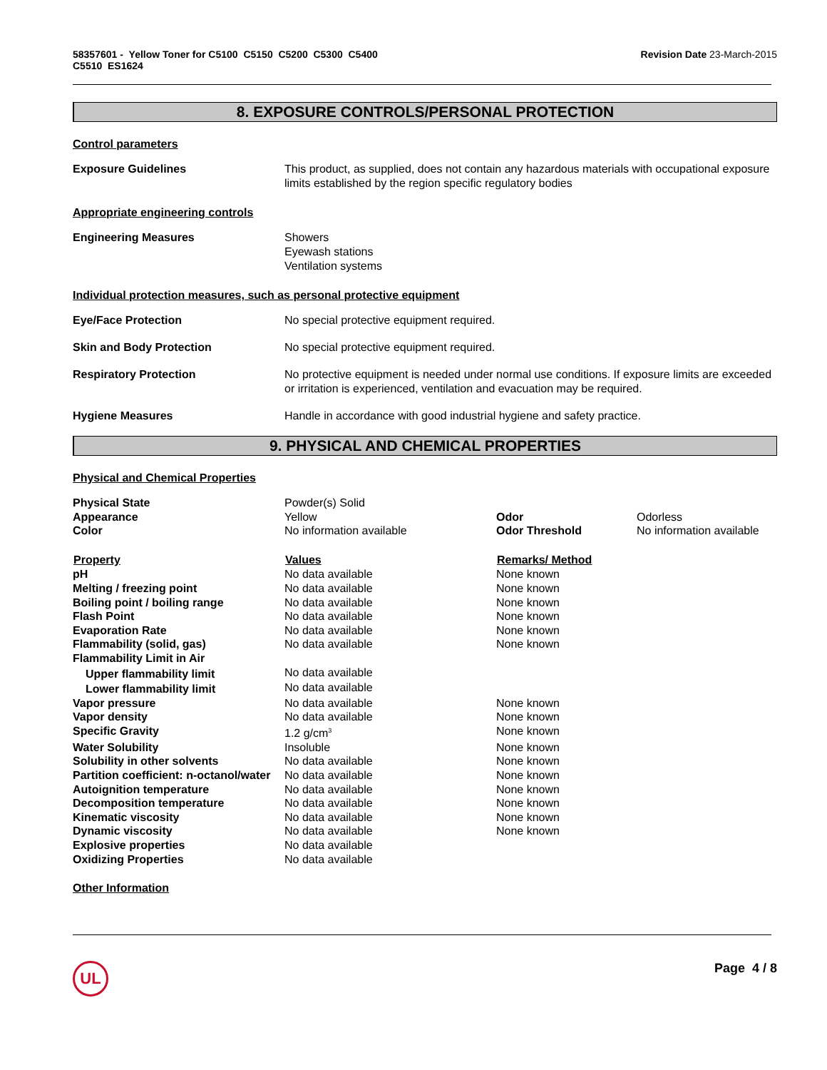58357601 - Yellow Toner for C5100 C5150 C5200 C5300 C5400
C5510 ES1624
Revision Date 23-March-2015
8. EXPOSURE CONTROLS/PERSONAL PROTECTION
Control parameters
Exposure Guidelines This product, as supplied, does not contain any hazardous materials with occupational exposure limits established by the region specific regulatory bodies
Appropriate engineering controls
Engineering Measures Showers
Eyewash stations
Ventilation systems
Individual protection measures, such as personal protective equipment
Eye/Face Protection No special protective equipment required.
Skin and Body Protection No special protective equipment required.
Respiratory Protection No protective equipment is needed under normal use conditions. If exposure limits are exceeded or irritation is experienced, ventilation and evacuation may be required.
Hygiene Measures Handle in accordance with good industrial hygiene and safety practice.
9. PHYSICAL AND CHEMICAL PROPERTIES
Physical and Chemical Properties
| Physical State | Powder(s) Solid | | |
| Appearance | Yellow | Odor | Odorless |
| Color | No information available | Odor Threshold | No information available |
| Property | Values | Remarks/ Method | |
| pH | No data available | None known | |
| Melting / freezing point | No data available | None known | |
| Boiling point / boiling range | No data available | None known | |
| Flash Point | No data available | None known | |
| Evaporation Rate | No data available | None known | |
| Flammability (solid, gas) | No data available | None known | |
| Flammability Limit in Air | | | |
| Upper flammability limit | No data available | | |
| Lower flammability limit | No data available | | |
| Vapor pressure | No data available | None known | |
| Vapor density | No data available | None known | |
| Specific Gravity | 1.2 g/cm<sup>3</sup> | None known | |
| Water Solubility | Insoluble | None known | |
| Solubility in other solvents | No data available | None known | |
| Partition coefficient: n-octanol/water | No data available | None known | |
| Autoignition temperature | No data available | None known | |
| Decomposition temperature | No data available | None known | |
| Kinematic viscosity | No data available | None known | |
| Dynamic viscosity | No data available | None known | |
| Explosive properties | No data available | | |
| Oxidizing Properties | No data available | | |
Other Information
UL
Page 4 / 8